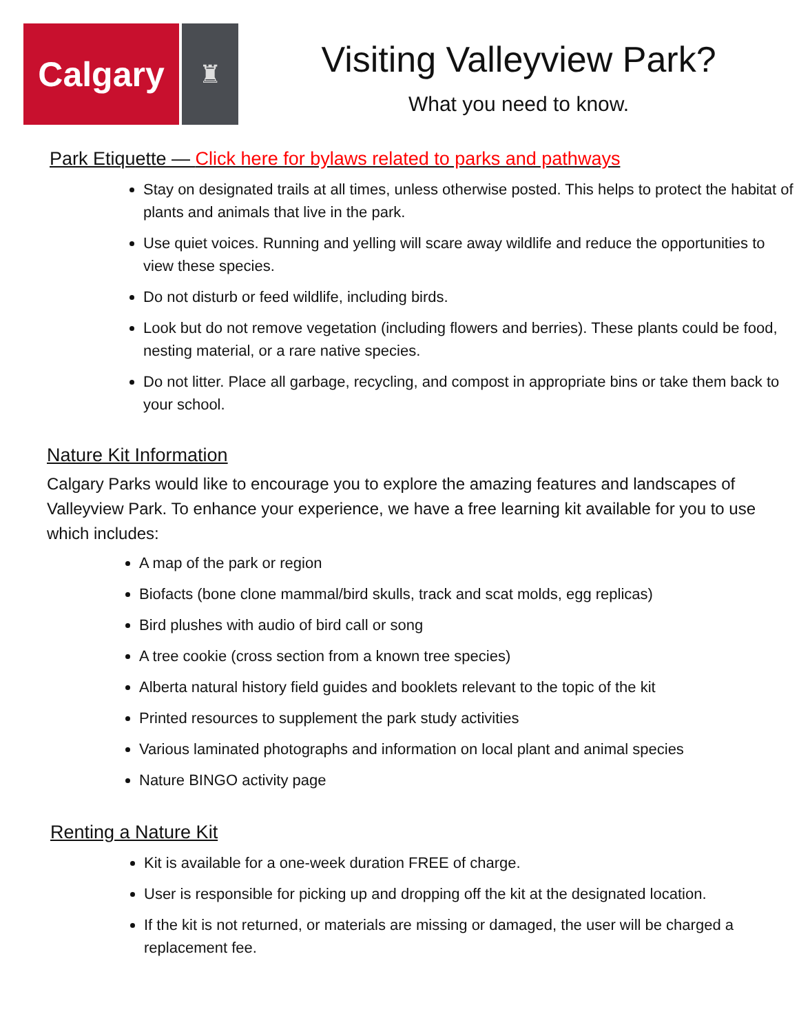Calgary
♜
Visiting Valleyview Park?
What you need to know.
Park Etiquette — Click here for bylaws related to parks and pathways
Stay on designated trails at all times, unless otherwise posted. This helps to protect the habitat of plants and animals that live in the park.
Use quiet voices. Running and yelling will scare away wildlife and reduce the opportunities to view these species.
Do not disturb or feed wildlife, including birds.
Look but do not remove vegetation (including flowers and berries). These plants could be food, nesting material, or a rare native species.
Do not litter. Place all garbage, recycling, and compost in appropriate bins or take them back to your school.
Nature Kit Information
Calgary Parks would like to encourage you to explore the amazing features and landscapes of Valleyview Park. To enhance your experience, we have a free learning kit available for you to use which includes:
A map of the park or region
Biofacts (bone clone mammal/bird skulls, track and scat molds, egg replicas)
Bird plushes with audio of bird call or song
A tree cookie (cross section from a known tree species)
Alberta natural history field guides and booklets relevant to the topic of the kit
Printed resources to supplement the park study activities
Various laminated photographs and information on local plant and animal species
Nature BINGO activity page
Renting a Nature Kit
Kit is available for a one-week duration FREE of charge.
User is responsible for picking up and dropping off the kit at the designated location.
If the kit is not returned, or materials are missing or damaged, the user will be charged a replacement fee.